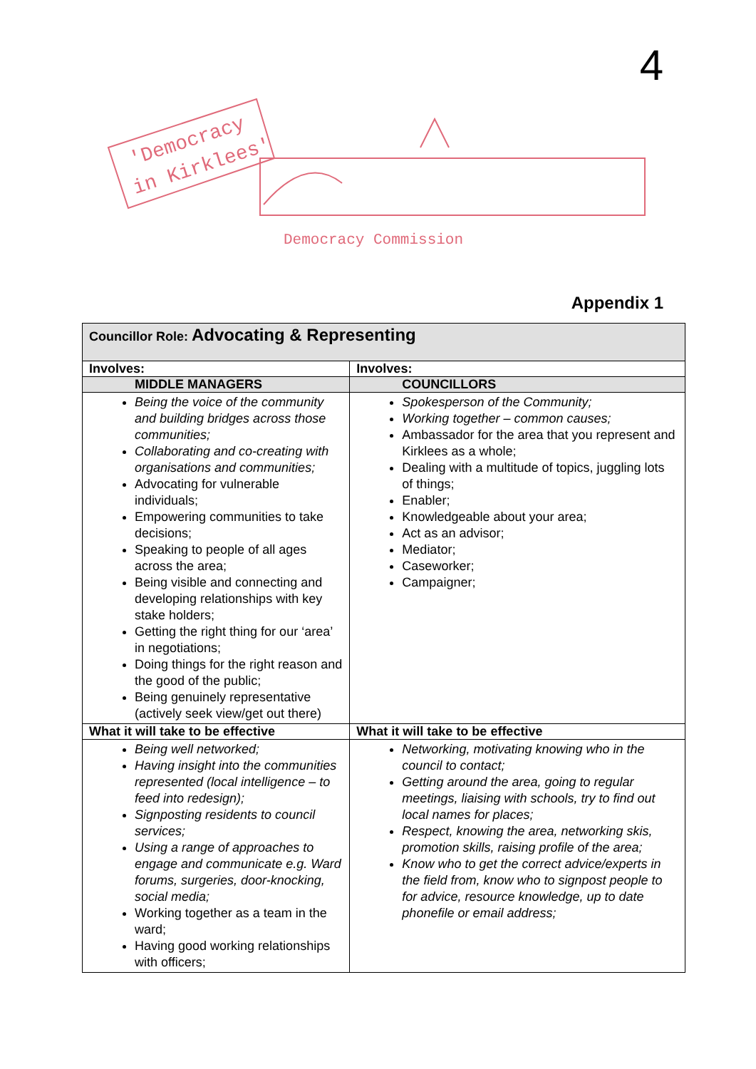4
'Democracy
in Kirklees'
Democracy Commission
Appendix 1
| Councillor Role: Advocating & Representing | |
| Involves: | Involves: |
| MIDDLE MANAGERS | COUNCILLORS |
| Being the voice of the community and building bridges across those communities; Collaborating and co-creating with organisations and communities; Advocating for vulnerable individuals; Empowering communities to take decisions; Speaking to people of all ages across the area; Being visible and connecting and developing relationships with key stake holders; Getting the right thing for our ‘area’ in negotiations; Doing things for the right reason and the good of the public; Being genuinely representative (actively seek view/get out there) | Spokesperson of the Community; Working together – common causes; Ambassador for the area that you represent and Kirklees as a whole; Dealing with a multitude of topics, juggling lots of things; Enabler; Knowledgeable about your area; Act as an advisor; Mediator; Caseworker; Campaigner; |
| What it will take to be effective | What it will take to be effective |
| Being well networked; Having insight into the communities represented (local intelligence – to feed into redesign); Signposting residents to council services; Using a range of approaches to engage and communicate e.g. Ward forums, surgeries, door-knocking, social media; Working together as a team in the ward; Having good working relationships with officers; | Networking, motivating knowing who in the council to contact; Getting around the area, going to regular meetings, liaising with schools, try to find out local names for places; Respect, knowing the area, networking skis, promotion skills, raising profile of the area; Know who to get the correct advice/experts in the field from, know who to signpost people to for advice, resource knowledge, up to date phonefile or email address; |